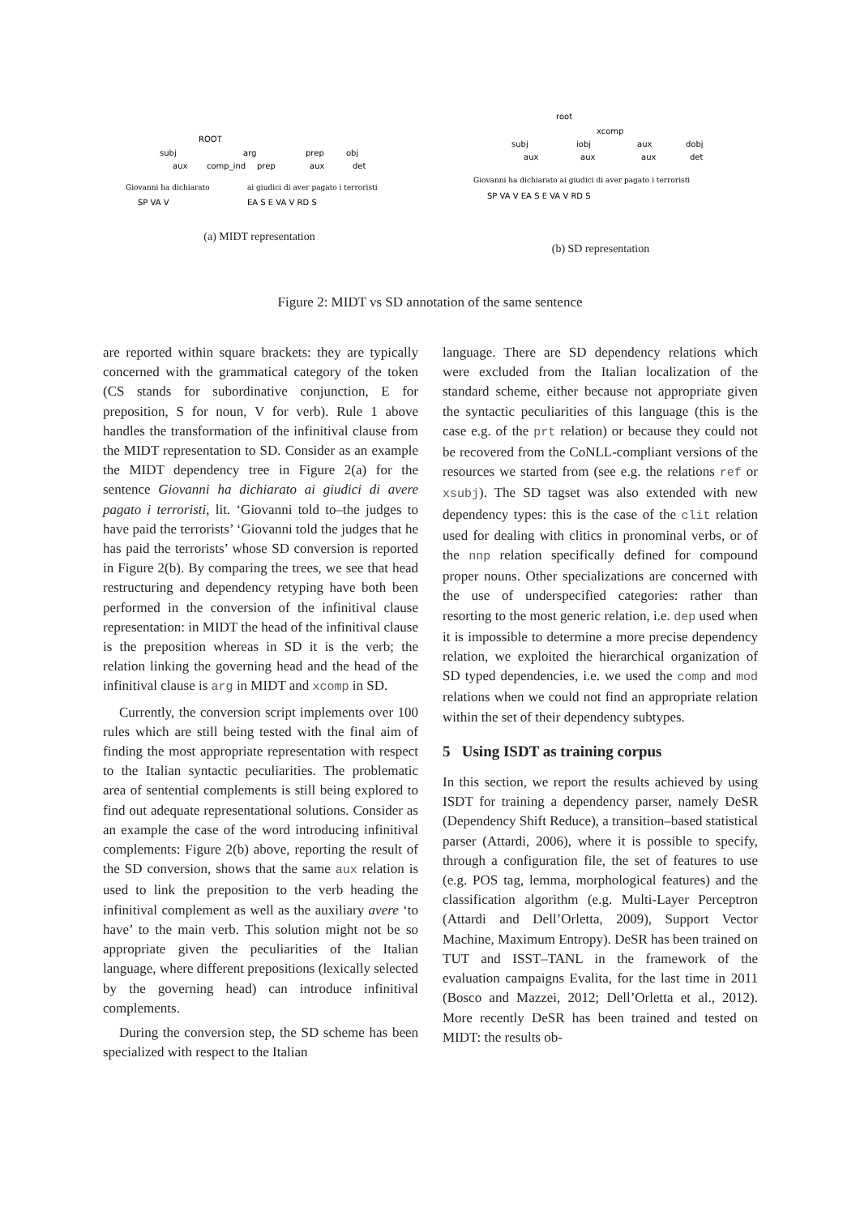ROOT
subj
arg
prep
obj
aux
comp_ind
prep
aux
det
Giovanni ha dichiarato
ai giudici di aver pagato i terroristi
SP VA V
EA S E VA V RD S
(a) MIDT representation
root
xcomp
subj
iobj
aux
dobj
aux
aux
aux
det
Giovanni ha dichiarato ai giudici di aver pagato i terroristi
SP VA V EA S E VA V RD S
(b) SD representation
Figure 2: MIDT vs SD annotation of the same sentence
are reported within square brackets: they are typically concerned with the grammatical category of the token (CS stands for subordinative conjunction, E for preposition, S for noun, V for verb). Rule 1 above handles the transformation of the infinitival clause from the MIDT representation to SD. Consider as an example the MIDT dependency tree in Figure 2(a) for the sentence Giovanni ha dichiarato ai giudici di avere pagato i terroristi, lit. ‘Giovanni told to–the judges to have paid the terrorists’ ‘Giovanni told the judges that he has paid the terrorists’ whose SD conversion is reported in Figure 2(b). By comparing the trees, we see that head restructuring and dependency retyping have both been performed in the conversion of the infinitival clause representation: in MIDT the head of the infinitival clause is the preposition whereas in SD it is the verb; the relation linking the governing head and the head of the infinitival clause is arg in MIDT and xcomp in SD.
Currently, the conversion script implements over 100 rules which are still being tested with the final aim of finding the most appropriate representation with respect to the Italian syntactic peculiarities. The problematic area of sentential complements is still being explored to find out adequate representational solutions. Consider as an example the case of the word introducing infinitival complements: Figure 2(b) above, reporting the result of the SD conversion, shows that the same aux relation is used to link the preposition to the verb heading the infinitival complement as well as the auxiliary avere ‘to have’ to the main verb. This solution might not be so appropriate given the peculiarities of the Italian language, where different prepositions (lexically selected by the governing head) can introduce infinitival complements.
During the conversion step, the SD scheme has been specialized with respect to the Italian
language. There are SD dependency relations which were excluded from the Italian localization of the standard scheme, either because not appropriate given the syntactic peculiarities of this language (this is the case e.g. of the prt relation) or because they could not be recovered from the CoNLL-compliant versions of the resources we started from (see e.g. the relations ref or xsubj). The SD tagset was also extended with new dependency types: this is the case of the clit relation used for dealing with clitics in pronominal verbs, or of the nnp relation specifically defined for compound proper nouns. Other specializations are concerned with the use of underspecified categories: rather than resorting to the most generic relation, i.e. dep used when it is impossible to determine a more precise dependency relation, we exploited the hierarchical organization of SD typed dependencies, i.e. we used the comp and mod relations when we could not find an appropriate relation within the set of their dependency subtypes.
5 Using ISDT as training corpus
In this section, we report the results achieved by using ISDT for training a dependency parser, namely DeSR (Dependency Shift Reduce), a transition–based statistical parser (Attardi, 2006), where it is possible to specify, through a configuration file, the set of features to use (e.g. POS tag, lemma, morphological features) and the classification algorithm (e.g. Multi-Layer Perceptron (Attardi and Dell’Orletta, 2009), Support Vector Machine, Maximum Entropy). DeSR has been trained on TUT and ISST–TANL in the framework of the evaluation campaigns Evalita, for the last time in 2011 (Bosco and Mazzei, 2012; Dell’Orletta et al., 2012). More recently DeSR has been trained and tested on MIDT: the results ob-